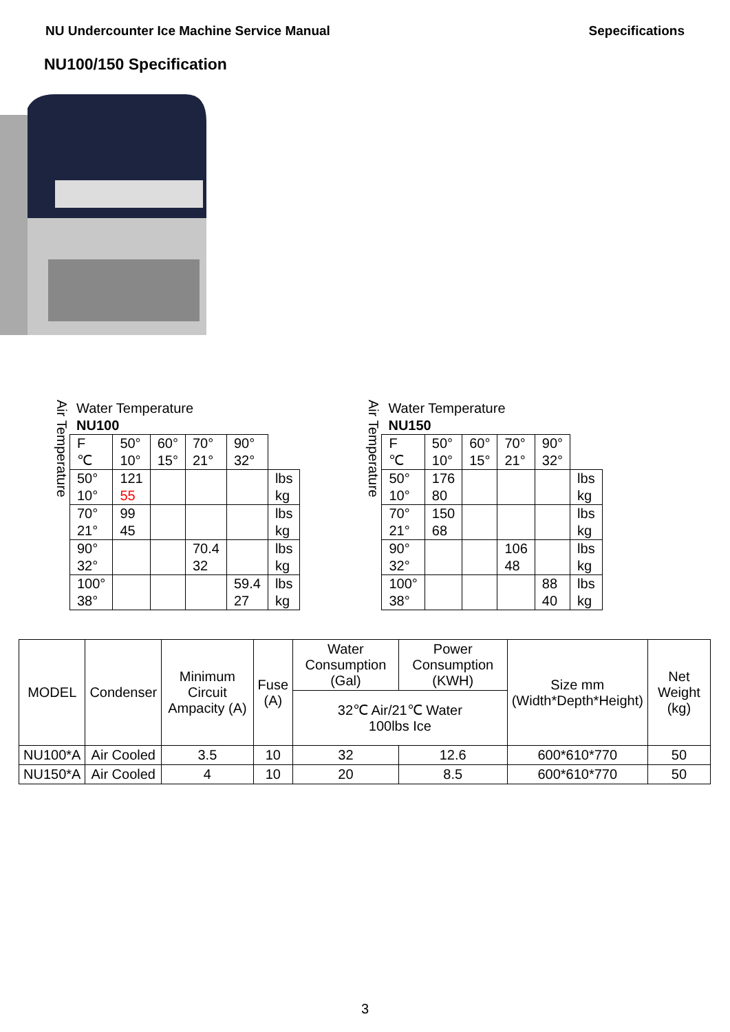NU Undercounter Ice Machine Service Manual Sepecifications
NU100/150 Specification
Air Temperature
Water Temperature
NU100
| F ℃ | 50° 10° | 60° 15° | 70° 21° | 90° 32° | |
| 50° 10° | 121 55 | | | | lbs kg |
| 70° 21° | 99 45 | | | | lbs kg |
| 90° 32° | | | 70.4 32 | | lbs kg |
| 100° 38° | | | | 59.4 27 | lbs kg |
Air Temperature
Water Temperature
NU150
| F ℃ | 50° 10° | 60° 15° | 70° 21° | 90° 32° | |
| 50° 10° | 176 80 | | | | lbs kg |
| 70° 21° | 150 68 | | | | lbs kg |
| 90° 32° | | | 106 48 | | lbs kg |
| 100° 38° | | | | 88 40 | lbs kg |
| MODEL | Condenser | Minimum Circuit Ampacity (A) | Fuse (A) | Water Consumption (Gal) | Power Consumption (KWH) | Size mm (Width*Depth*Height) | Net Weight (kg) |
| --- | --- | --- | --- | --- | --- | --- | --- |
| | | | | 32℃ Air/21℃ Water 100lbs Ice | | | |
| NU100*A | Air Cooled | 3.5 | 10 | 32 | 12.6 | 600*610*770 | 50 |
| NU150*A | Air Cooled | 4 | 10 | 20 | 8.5 | 600*610*770 | 50 |
3